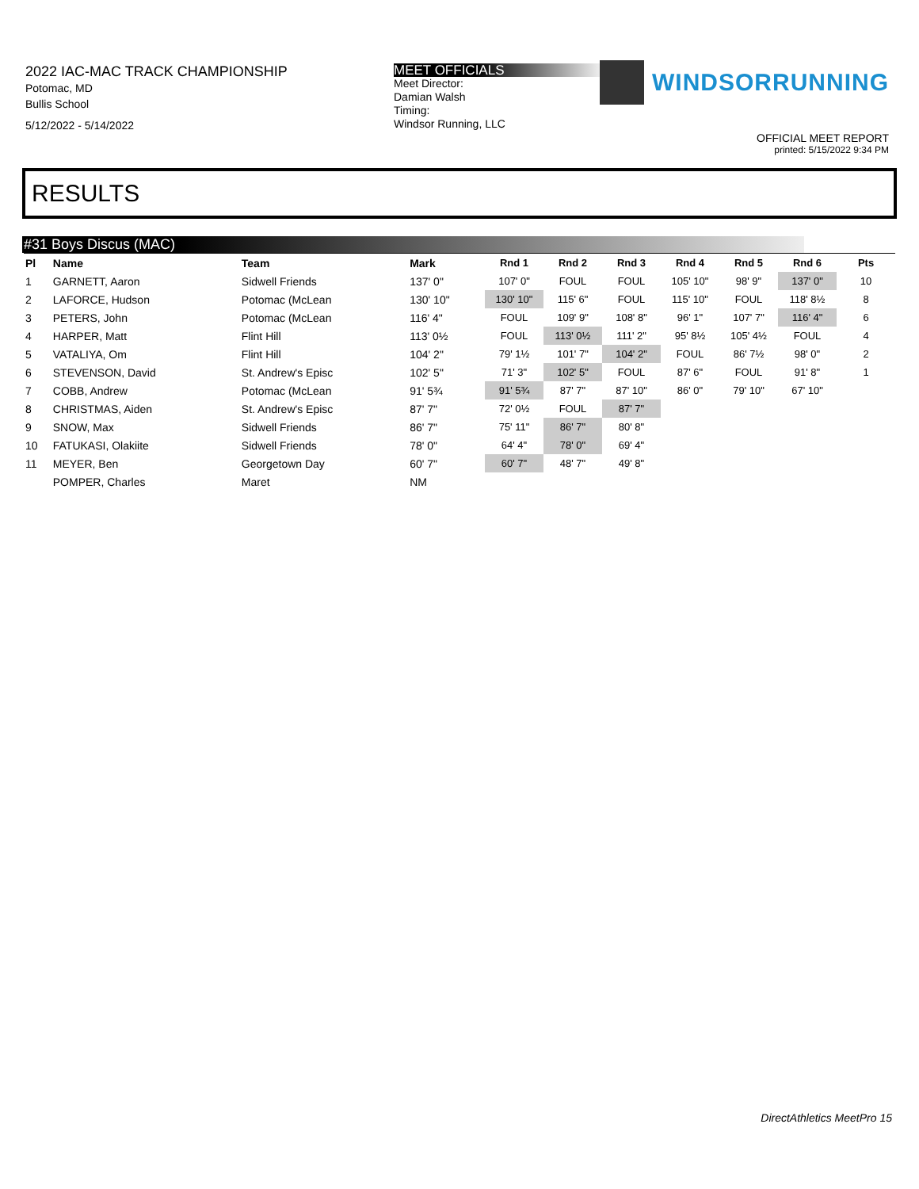2022 IAC-MAC TRACK CHAMPIONSHIP
Potomac, MD
Bullis School
5/12/2022 - 5/14/2022
MEET OFFICIALS
Meet Director:
Damian Walsh
Timing:
Windsor Running, LLC
WINDSORRUNNING
OFFICIAL MEET REPORT
printed: 5/15/2022 9:34 PM
RESULTS
#31 Boys Discus (MAC)
| Pl | Name | Team | Mark | Rnd 1 | Rnd 2 | Rnd 3 | Rnd 4 | Rnd 5 | Rnd 6 | Pts |
| --- | --- | --- | --- | --- | --- | --- | --- | --- | --- | --- |
| 1 | GARNETT, Aaron | Sidwell Friends | 137' 0" | 107' 0" | FOUL | FOUL | 105' 10" | 98' 9" | 137' 0" | 10 |
| 2 | LAFORCE, Hudson | Potomac (McLean | 130' 10" | 130' 10" | 115' 6" | FOUL | 115' 10" | FOUL | 118' 8½ | 8 |
| 3 | PETERS, John | Potomac (McLean | 116' 4" | FOUL | 109' 9" | 108' 8" | 96' 1" | 107' 7" | 116' 4" | 6 |
| 4 | HARPER, Matt | Flint Hill | 113' 0½ | FOUL | 113' 0½ | 111' 2" | 95' 8½ | 105' 4½ | FOUL | 4 |
| 5 | VATALIYA, Om | Flint Hill | 104' 2" | 79' 1½ | 101' 7" | 104' 2" | FOUL | 86' 7½ | 98' 0" | 2 |
| 6 | STEVENSON, David | St. Andrew's Episc | 102' 5" | 71' 3" | 102' 5" | FOUL | 87' 6" | FOUL | 91' 8" | 1 |
| 7 | COBB, Andrew | Potomac (McLean | 91' 5¾ | 91' 5¾ | 87' 7" | 87' 10" | 86' 0" | 79' 10" | 67' 10" | |
| 8 | CHRISTMAS, Aiden | St. Andrew's Episc | 87' 7" | 72' 0½ | FOUL | 87' 7" | | | | |
| 9 | SNOW, Max | Sidwell Friends | 86' 7" | 75' 11" | 86' 7" | 80' 8" | | | | |
| 10 | FATUKASI, Olakiite | Sidwell Friends | 78' 0" | 64' 4" | 78' 0" | 69' 4" | | | | |
| 11 | MEYER, Ben | Georgetown Day | 60' 7" | 60' 7" | 48' 7" | 49' 8" | | | | |
| | POMPER, Charles | Maret | NM | | | | | | | |
DirectAthletics MeetPro 15